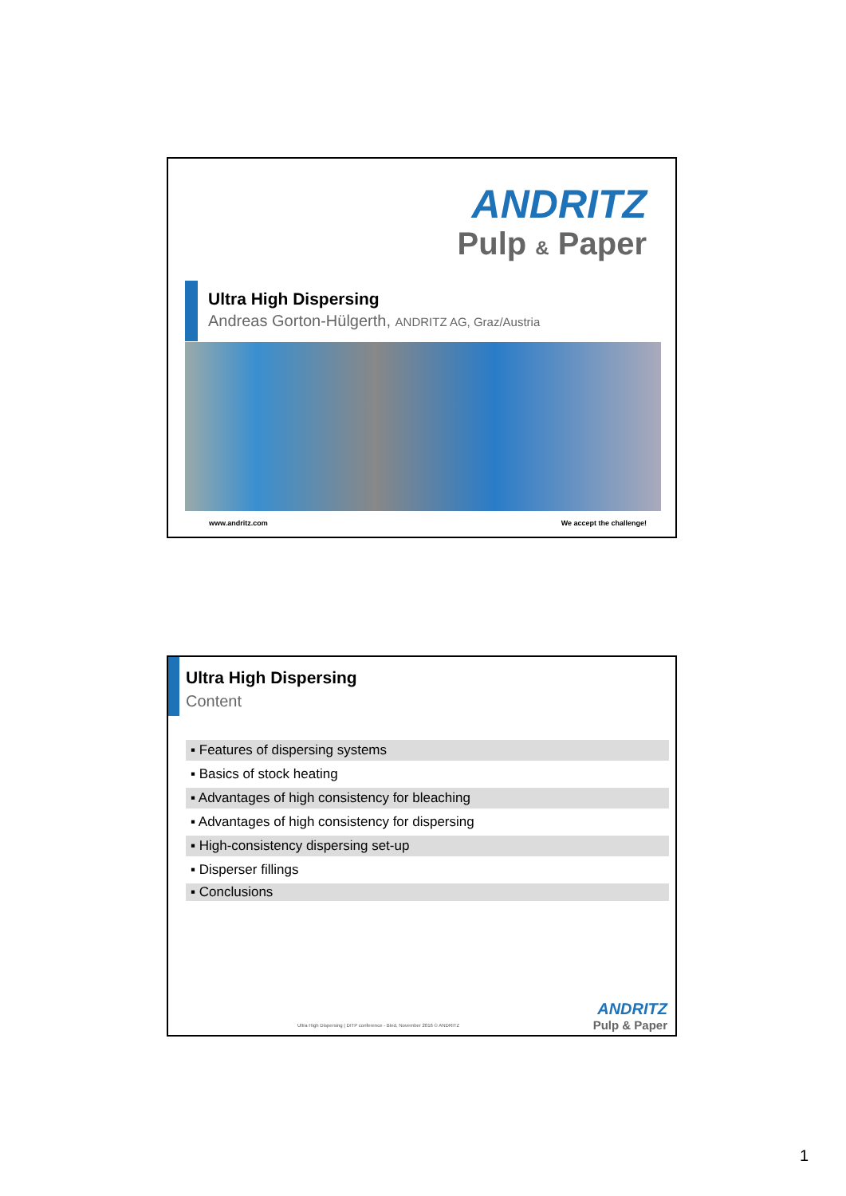ANDRITZ
Pulp & Paper
Ultra High Dispersing
Andreas Gorton-Hülgerth, ANDRITZ AG, Graz/Austria
www.andritz.com We accept the challenge!
Ultra High Dispersing
Content
▪ Features of dispersing systems
▪ Basics of stock heating
▪ Advantages of high consistency for bleaching
▪ Advantages of high consistency for dispersing
▪ High-consistency dispersing set-up
▪ Disperser fillings
▪ Conclusions
Ultra High Dispersing | DITP conference - Bled, November 2016 © ANDRITZ
ANDRITZ
Pulp & Paper
1